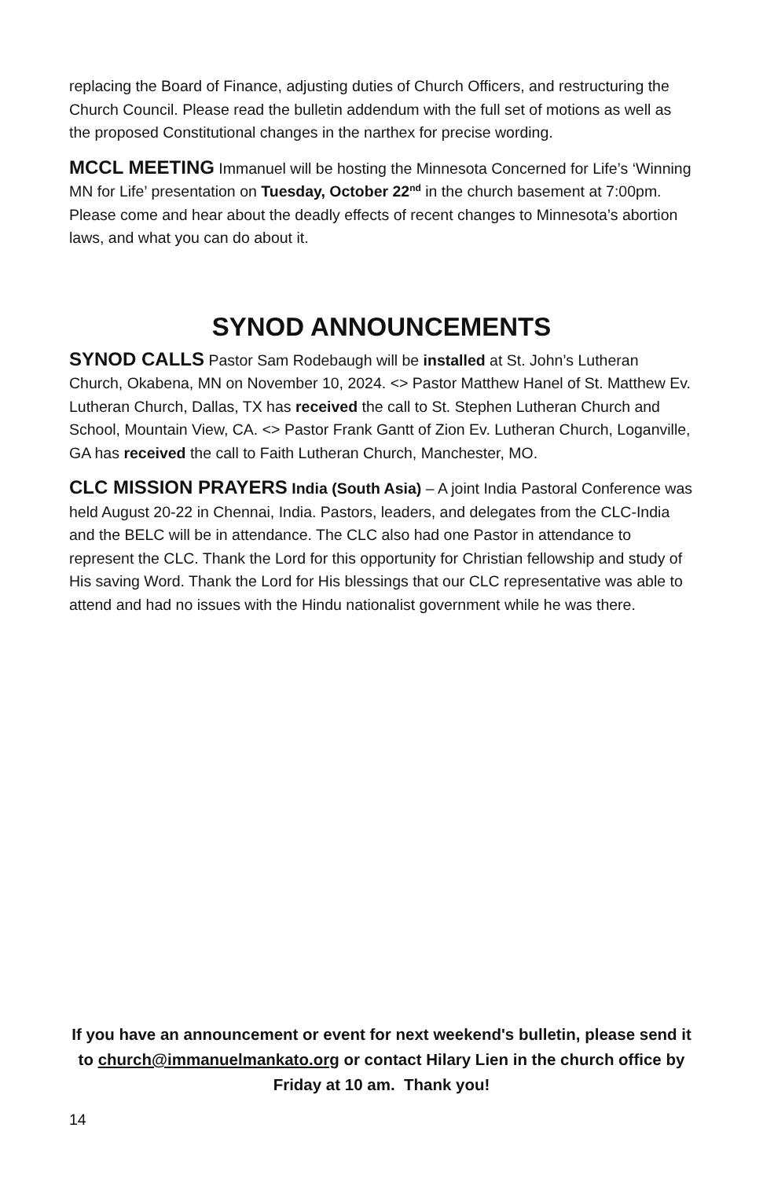replacing the Board of Finance, adjusting duties of Church Officers, and restructuring the Church Council. Please read the bulletin addendum with the full set of motions as well as the proposed Constitutional changes in the narthex for precise wording.
MCCL MEETING Immanuel will be hosting the Minnesota Concerned for Life’s ‘Winning MN for Life’ presentation on Tuesday, October 22<sup>nd</sup> in the church basement at 7:00pm. Please come and hear about the deadly effects of recent changes to Minnesota’s abortion laws, and what you can do about it.
SYNOD ANNOUNCEMENTS
SYNOD CALLS Pastor Sam Rodebaugh will be installed at St. John’s Lutheran Church, Okabena, MN on November 10, 2024. <> Pastor Matthew Hanel of St. Matthew Ev. Lutheran Church, Dallas, TX has received the call to St. Stephen Lutheran Church and School, Mountain View, CA. <> Pastor Frank Gantt of Zion Ev. Lutheran Church, Loganville, GA has received the call to Faith Lutheran Church, Manchester, MO.
CLC MISSION PRAYERS India (South Asia) – A joint India Pastoral Conference was held August 20-22 in Chennai, India. Pastors, leaders, and delegates from the CLC-India and the BELC will be in attendance. The CLC also had one Pastor in attendance to represent the CLC. Thank the Lord for this opportunity for Christian fellowship and study of His saving Word. Thank the Lord for His blessings that our CLC representative was able to attend and had no issues with the Hindu nationalist government while he was there.
If you have an announcement or event for next weekend's bulletin, please send it to church@immanuelmankato.org or contact Hilary Lien in the church office by Friday at 10 am. Thank you!
14